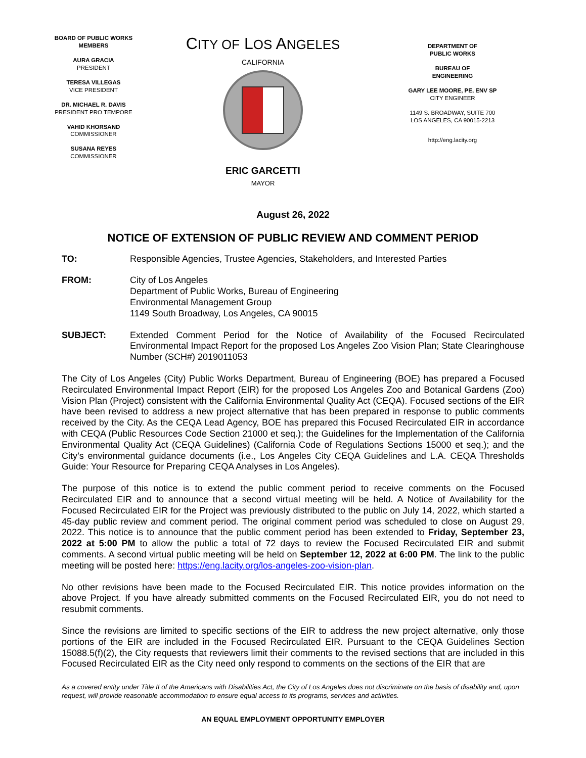BOARD OF PUBLIC WORKS
MEMBERS
AURA GRACIA
PRESIDENT
TERESA VILLEGAS
VICE PRESIDENT
DR. MICHAEL R. DAVIS
PRESIDENT PRO TEMPORE
VAHID KHORSAND
COMMISSIONER
SUSANA REYES
COMMISSIONER
CITY OF LOS ANGELES
CALIFORNIA
ERIC GARCETTI
MAYOR
DEPARTMENT OF
PUBLIC WORKS
BUREAU OF
ENGINEERING
GARY LEE MOORE, PE, ENV SP
CITY ENGINEER
1149 S. BROADWAY, SUITE 700
LOS ANGELES, CA 90015-2213
http://eng.lacity.org
August 26, 2022
NOTICE OF EXTENSION OF PUBLIC REVIEW AND COMMENT PERIOD
TO: Responsible Agencies, Trustee Agencies, Stakeholders, and Interested Parties
FROM: City of Los Angeles
Department of Public Works, Bureau of Engineering
Environmental Management Group
1149 South Broadway, Los Angeles, CA 90015
SUBJECT: Extended Comment Period for the Notice of Availability of the Focused Recirculated Environmental Impact Report for the proposed Los Angeles Zoo Vision Plan; State Clearinghouse Number (SCH#) 2019011053
The City of Los Angeles (City) Public Works Department, Bureau of Engineering (BOE) has prepared a Focused Recirculated Environmental Impact Report (EIR) for the proposed Los Angeles Zoo and Botanical Gardens (Zoo) Vision Plan (Project) consistent with the California Environmental Quality Act (CEQA). Focused sections of the EIR have been revised to address a new project alternative that has been prepared in response to public comments received by the City. As the CEQA Lead Agency, BOE has prepared this Focused Recirculated EIR in accordance with CEQA (Public Resources Code Section 21000 et seq.); the Guidelines for the Implementation of the California Environmental Quality Act (CEQA Guidelines) (California Code of Regulations Sections 15000 et seq.); and the City’s environmental guidance documents (i.e., Los Angeles City CEQA Guidelines and L.A. CEQA Thresholds Guide: Your Resource for Preparing CEQA Analyses in Los Angeles).
The purpose of this notice is to extend the public comment period to receive comments on the Focused Recirculated EIR and to announce that a second virtual meeting will be held. A Notice of Availability for the Focused Recirculated EIR for the Project was previously distributed to the public on July 14, 2022, which started a 45-day public review and comment period. The original comment period was scheduled to close on August 29, 2022. This notice is to announce that the public comment period has been extended to Friday, September 23, 2022 at 5:00 PM to allow the public a total of 72 days to review the Focused Recirculated EIR and submit comments. A second virtual public meeting will be held on September 12, 2022 at 6:00 PM. The link to the public meeting will be posted here: https://eng.lacity.org/los-angeles-zoo-vision-plan.
No other revisions have been made to the Focused Recirculated EIR. This notice provides information on the above Project. If you have already submitted comments on the Focused Recirculated EIR, you do not need to resubmit comments.
Since the revisions are limited to specific sections of the EIR to address the new project alternative, only those portions of the EIR are included in the Focused Recirculated EIR. Pursuant to the CEQA Guidelines Section 15088.5(f)(2), the City requests that reviewers limit their comments to the revised sections that are included in this Focused Recirculated EIR as the City need only respond to comments on the sections of the EIR that are
As a covered entity under Title II of the Americans with Disabilities Act, the City of Los Angeles does not discriminate on the basis of disability and, upon request, will provide reasonable accommodation to ensure equal access to its programs, services and activities.
AN EQUAL EMPLOYMENT OPPORTUNITY EMPLOYER